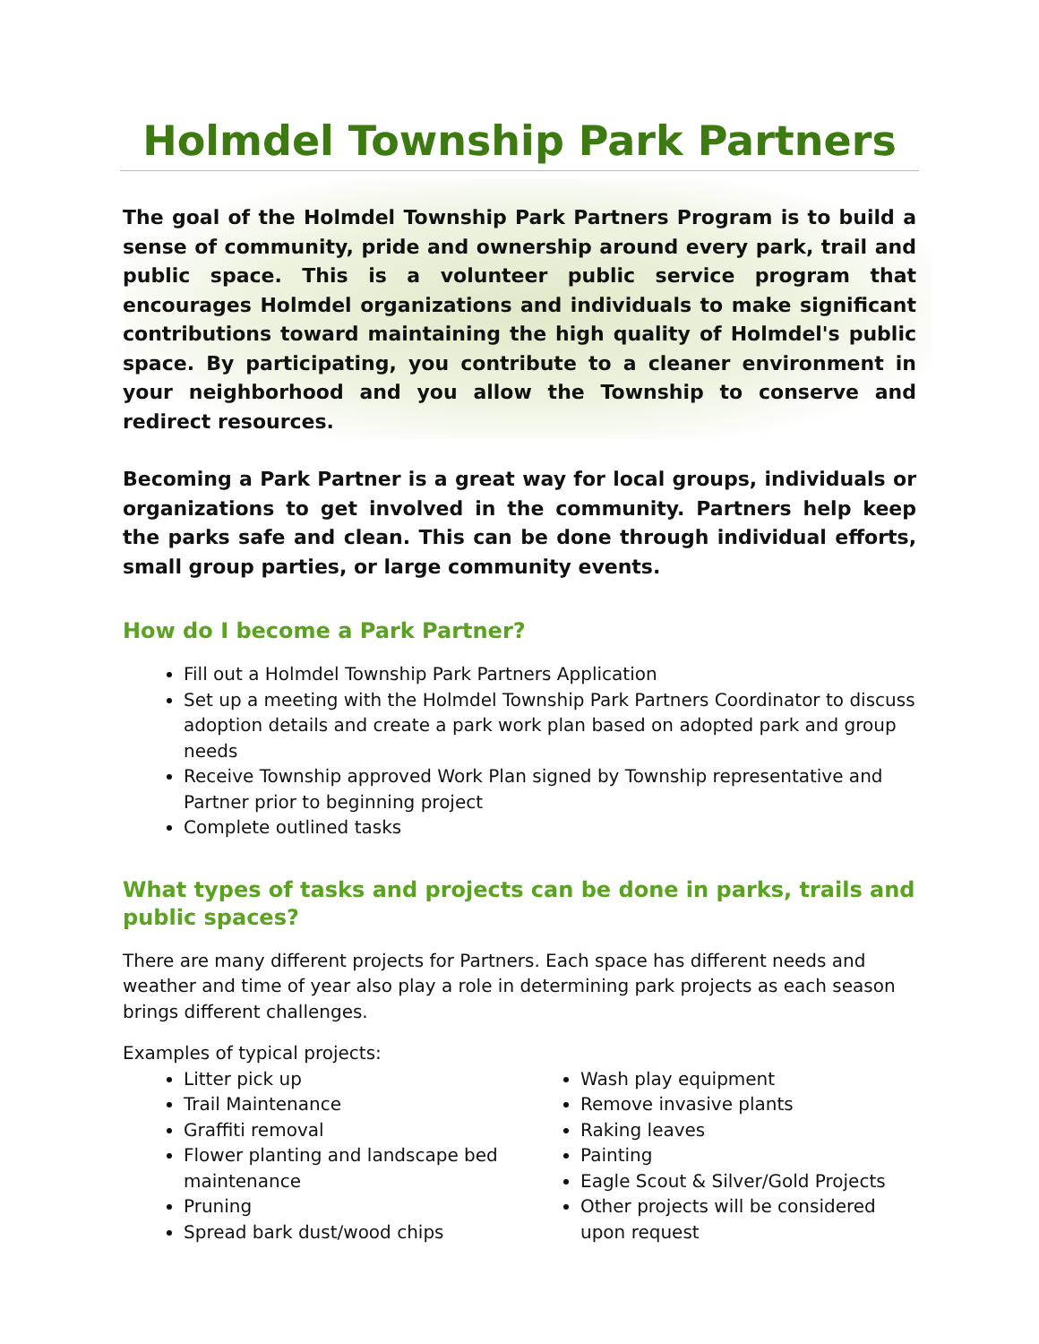Holmdel Township Park Partners
The goal of the Holmdel Township Park Partners Program is to build a sense of community, pride and ownership around every park, trail and public space. This is a volunteer public service program that encourages Holmdel organizations and individuals to make significant contributions toward maintaining the high quality of Holmdel's public space. By participating, you contribute to a cleaner environment in your neighborhood and you allow the Township to conserve and redirect resources.
Becoming a Park Partner is a great way for local groups, individuals or organizations to get involved in the community. Partners help keep the parks safe and clean. This can be done through individual efforts, small group parties, or large community events.
How do I become a Park Partner?
Fill out a Holmdel Township Park Partners Application
Set up a meeting with the Holmdel Township Park Partners Coordinator to discuss adoption details and create a park work plan based on adopted park and group needs
Receive Township approved Work Plan signed by Township representative and Partner prior to beginning project
Complete outlined tasks
What types of tasks and projects can be done in parks, trails and public spaces?
There are many different projects for Partners. Each space has different needs and weather and time of year also play a role in determining park projects as each season brings different challenges.
Examples of typical projects:
Litter pick up
Trail Maintenance
Graffiti removal
Flower planting and landscape bed maintenance
Pruning
Spread bark dust/wood chips
Wash play equipment
Remove invasive plants
Raking leaves
Painting
Eagle Scout & Silver/Gold Projects
Other projects will be considered upon request